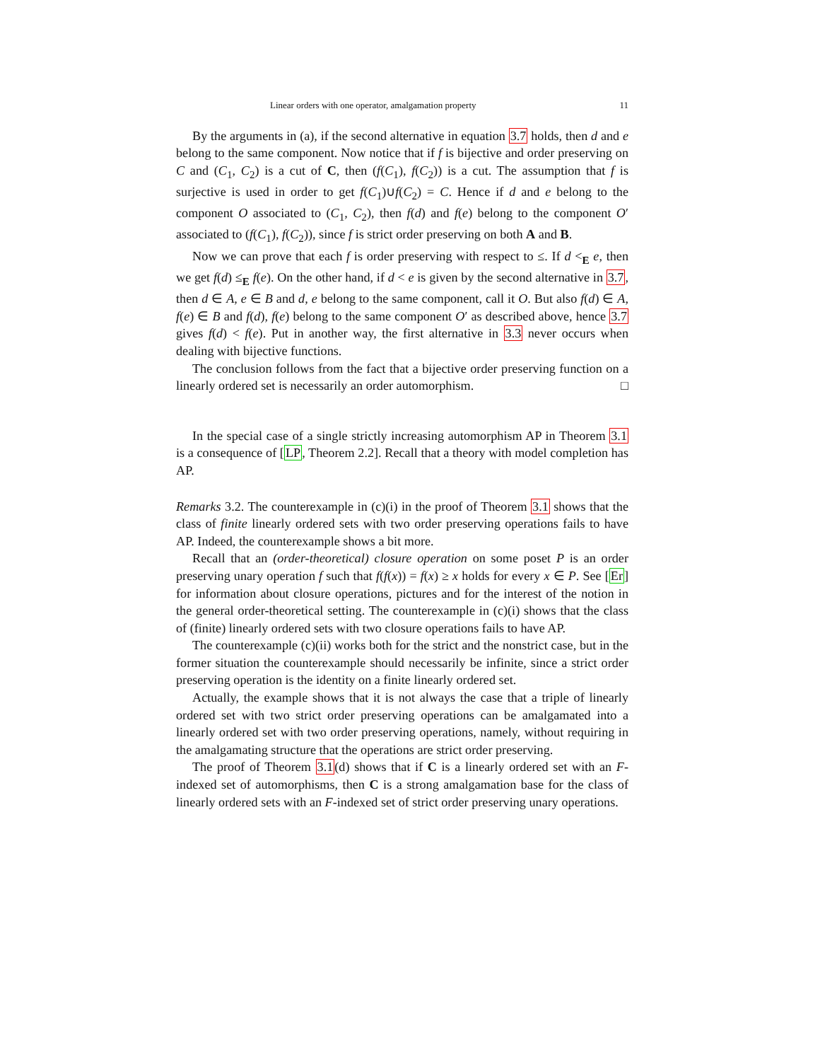Linear orders with one operator, amalgamation property 11
By the arguments in (a), if the second alternative in equation 3.7 holds, then d and e belong to the same component. Now notice that if f is bijective and order preserving on C and (C<sub>1</sub>, C<sub>2</sub>) is a cut of C, then (f(C<sub>1</sub>), f(C<sub>2</sub>)) is a cut. The assumption that f is surjective is used in order to get f(C<sub>1</sub>)∪f(C<sub>2</sub>) = C. Hence if d and e belong to the component O associated to (C<sub>1</sub>, C<sub>2</sub>), then f(d) and f(e) belong to the component O′ associated to (f(C<sub>1</sub>), f(C<sub>2</sub>)), since f is strict order preserving on both A and B.
Now we can prove that each f is order preserving with respect to ≤. If d <<sub>E</sub> e, then we get f(d) ≤<sub>E</sub> f(e). On the other hand, if d < e is given by the second alternative in 3.7, then d ∈ A, e ∈ B and d, e belong to the same component, call it O. But also f(d) ∈ A, f(e) ∈ B and f(d), f(e) belong to the same component O′ as described above, hence 3.7 gives f(d) < f(e). Put in another way, the first alternative in 3.3 never occurs when dealing with bijective functions.
The conclusion follows from the fact that a bijective order preserving function on a linearly ordered set is necessarily an order automorphism. □
In the special case of a single strictly increasing automorphism AP in Theorem 3.1 is a consequence of [LP, Theorem 2.2]. Recall that a theory with model completion has AP.
Remarks 3.2. The counterexample in (c)(i) in the proof of Theorem 3.1 shows that the class of finite linearly ordered sets with two order preserving operations fails to have AP. Indeed, the counterexample shows a bit more.
Recall that an (order-theoretical) closure operation on some poset P is an order preserving unary operation f such that f(f(x)) = f(x) ≥ x holds for every x ∈ P. See [Er] for information about closure operations, pictures and for the interest of the notion in the general order-theoretical setting. The counterexample in (c)(i) shows that the class of (finite) linearly ordered sets with two closure operations fails to have AP.
The counterexample (c)(ii) works both for the strict and the nonstrict case, but in the former situation the counterexample should necessarily be infinite, since a strict order preserving operation is the identity on a finite linearly ordered set.
Actually, the example shows that it is not always the case that a triple of linearly ordered set with two strict order preserving operations can be amalgamated into a linearly ordered set with two order preserving operations, namely, without requiring in the amalgamating structure that the operations are strict order preserving.
The proof of Theorem 3.1(d) shows that if C is a linearly ordered set with an F-indexed set of automorphisms, then C is a strong amalgamation base for the class of linearly ordered sets with an F-indexed set of strict order preserving unary operations.